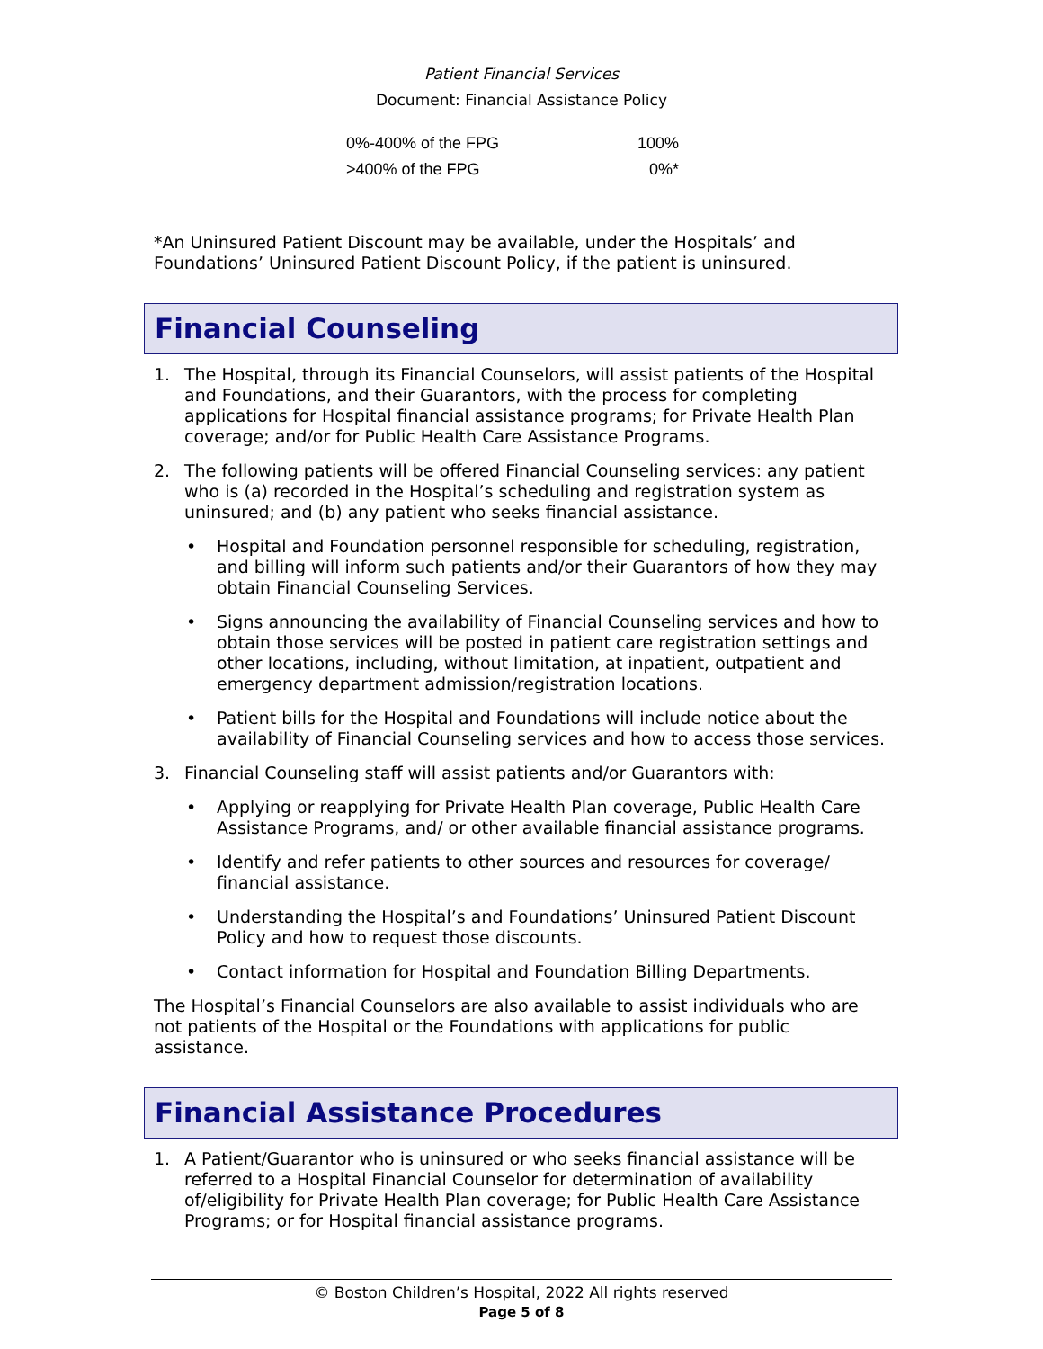Patient Financial Services
Document: Financial Assistance Policy
| 0%-400% of the FPG | 100% |
| >400% of the FPG | 0%* |
*An Uninsured Patient Discount may be available, under the Hospitals’ and Foundations’ Uninsured Patient Discount Policy, if the patient is uninsured.
Financial Counseling
1. The Hospital, through its Financial Counselors, will assist patients of the Hospital and Foundations, and their Guarantors, with the process for completing applications for Hospital financial assistance programs; for Private Health Plan coverage; and/or for Public Health Care Assistance Programs.
2. The following patients will be offered Financial Counseling services: any patient who is (a) recorded in the Hospital’s scheduling and registration system as uninsured; and (b) any patient who seeks financial assistance.
• Hospital and Foundation personnel responsible for scheduling, registration, and billing will inform such patients and/or their Guarantors of how they may obtain Financial Counseling Services.
• Signs announcing the availability of Financial Counseling services and how to obtain those services will be posted in patient care registration settings and other locations, including, without limitation, at inpatient, outpatient and emergency department admission/registration locations.
• Patient bills for the Hospital and Foundations will include notice about the availability of Financial Counseling services and how to access those services.
3. Financial Counseling staff will assist patients and/or Guarantors with:
• Applying or reapplying for Private Health Plan coverage, Public Health Care Assistance Programs, and/ or other available financial assistance programs.
• Identify and refer patients to other sources and resources for coverage/ financial assistance.
• Understanding the Hospital’s and Foundations’ Uninsured Patient Discount Policy and how to request those discounts.
• Contact information for Hospital and Foundation Billing Departments.
The Hospital’s Financial Counselors are also available to assist individuals who are not patients of the Hospital or the Foundations with applications for public assistance.
Financial Assistance Procedures
1. A Patient/Guarantor who is uninsured or who seeks financial assistance will be referred to a Hospital Financial Counselor for determination of availability of/eligibility for Private Health Plan coverage; for Public Health Care Assistance Programs; or for Hospital financial assistance programs.
© Boston Children’s Hospital, 2022 All rights reserved
Page 5 of 8